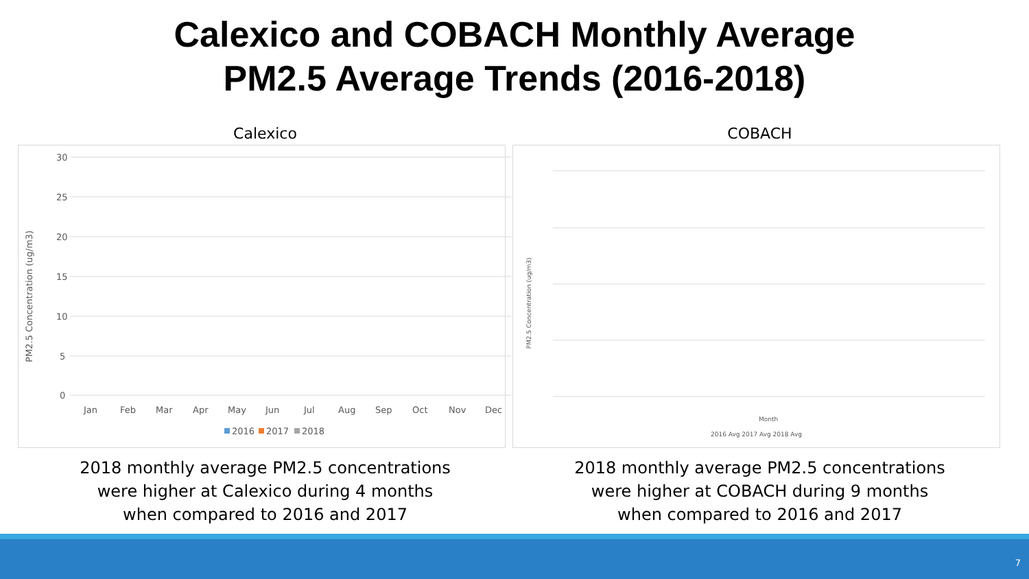Calexico and COBACH Monthly Average
PM2.5 Average Trends (2016-2018)
Calexico
PM2.5 Concentration (ug/m3)
30
25
20
15
10
5
0
Jan
Feb
Mar
Apr
May
Jun
Jul
Aug
Sep
Oct
Nov
Dec
2016
2017
2018
2018 monthly average PM2.5 concentrations
were higher at Calexico during 4 months
when compared to 2016 and 2017
COBACH
PM2.5 Concentration (ug/m3)
Month
2016 Avg 2017 Avg 2018 Avg
2018 monthly average PM2.5 concentrations
were higher at COBACH during 9 months
when compared to 2016 and 2017
7